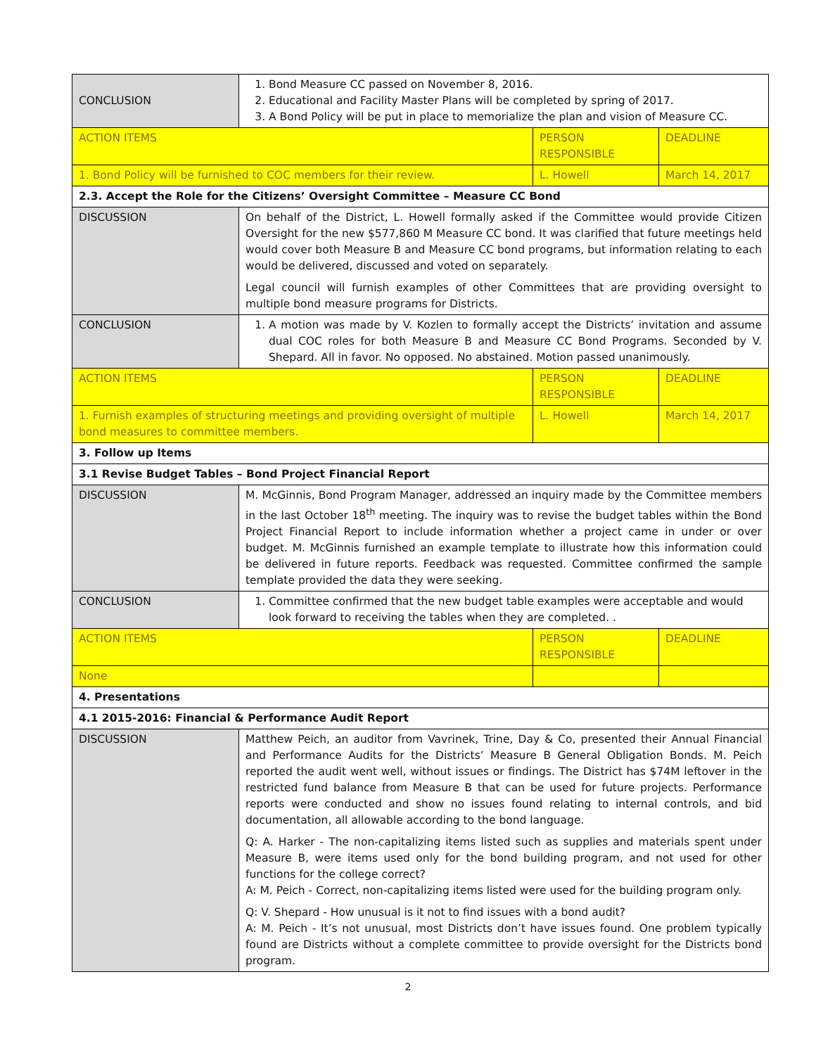| CONCLUSION | 1. Bond Measure CC passed on November 8, 2016. 2. Educational and Facility Master Plans will be completed by spring of 2017. 3. A Bond Policy will be put in place to memorialize the plan and vision of Measure CC. | | |
| ACTION ITEMS | | PERSON RESPONSIBLE | DEADLINE |
| 1. Bond Policy will be furnished to COC members for their review. | | L. Howell | March 14, 2017 |
| 2.3. Accept the Role for the Citizens’ Oversight Committee – Measure CC Bond | | | |
| DISCUSSION | On behalf of the District, L. Howell formally asked if the Committee would provide Citizen Oversight for the new $577,860 M Measure CC bond. It was clarified that future meetings held would cover both Measure B and Measure CC bond programs, but information relating to each would be delivered, discussed and voted on separately. Legal council will furnish examples of other Committees that are providing oversight to multiple bond measure programs for Districts. | | |
| CONCLUSION | 1. A motion was made by V. Kozlen to formally accept the Districts’ invitation and assume dual COC roles for both Measure B and Measure CC Bond Programs. Seconded by V. Shepard. All in favor. No opposed. No abstained. Motion passed unanimously. | | |
| ACTION ITEMS | | PERSON RESPONSIBLE | DEADLINE |
| 1. Furnish examples of structuring meetings and providing oversight of multiple bond measures to committee members. | | L. Howell | March 14, 2017 |
| 3. Follow up Items | | | |
| 3.1 Revise Budget Tables – Bond Project Financial Report | | | |
| DISCUSSION | M. McGinnis, Bond Program Manager, addressed an inquiry made by the Committee members in the last October 18<sup>th</sup> meeting. The inquiry was to revise the budget tables within the Bond Project Financial Report to include information whether a project came in under or over budget. M. McGinnis furnished an example template to illustrate how this information could be delivered in future reports. Feedback was requested. Committee confirmed the sample template provided the data they were seeking. | | |
| CONCLUSION | 1. Committee confirmed that the new budget table examples were acceptable and would look forward to receiving the tables when they are completed. . | | |
| ACTION ITEMS | | PERSON RESPONSIBLE | DEADLINE |
| None | | | |
| 4. Presentations | | | |
| 4.1 2015-2016: Financial & Performance Audit Report | | | |
| DISCUSSION | Matthew Peich, an auditor from Vavrinek, Trine, Day & Co, presented their Annual Financial and Performance Audits for the Districts’ Measure B General Obligation Bonds. M. Peich reported the audit went well, without issues or findings. The District has $74M leftover in the restricted fund balance from Measure B that can be used for future projects. Performance reports were conducted and show no issues found relating to internal controls, and bid documentation, all allowable according to the bond language. Q: A. Harker - The non-capitalizing items listed such as supplies and materials spent under Measure B, were items used only for the bond building program, and not used for other functions for the college correct? A: M. Peich - Correct, non-capitalizing items listed were used for the building program only. Q: V. Shepard - How unusual is it not to find issues with a bond audit? A: M. Peich - It’s not unusual, most Districts don’t have issues found. One problem typically found are Districts without a complete committee to provide oversight for the Districts bond program. | | |
2